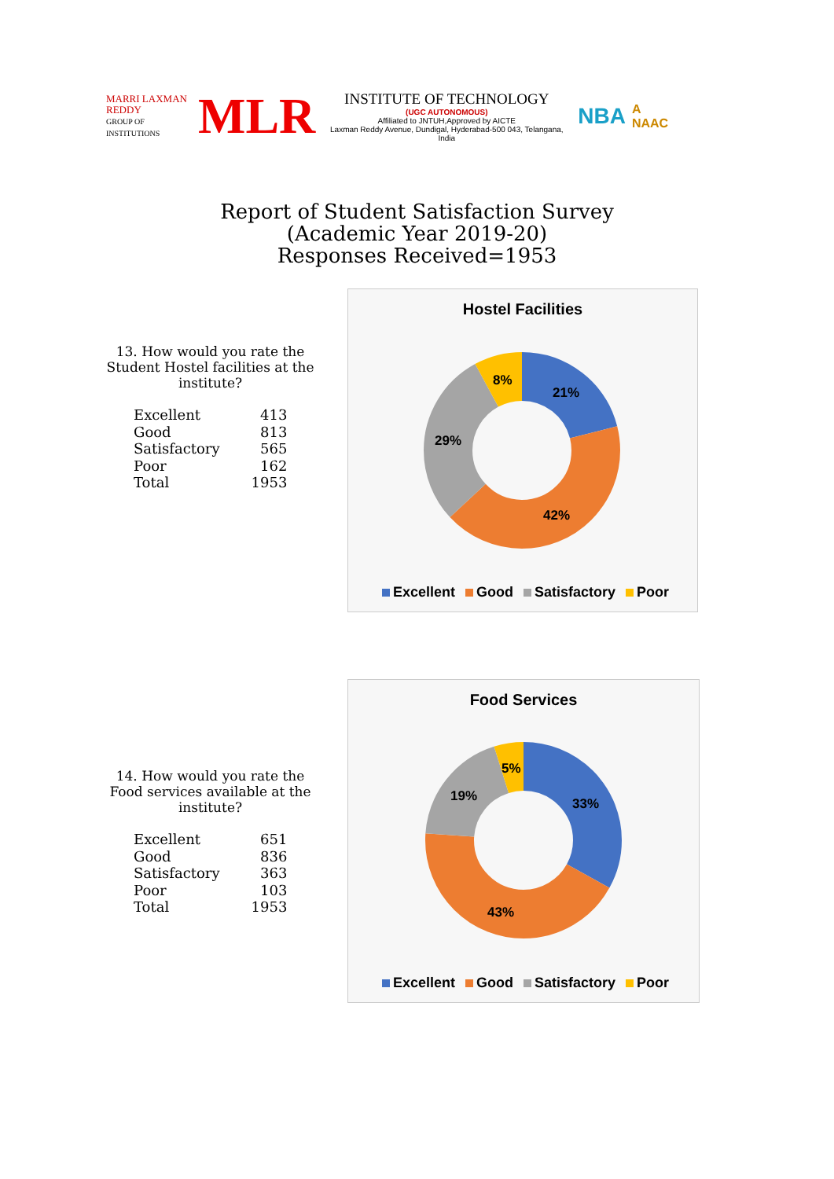MARRI LAXMAN REDDY
GROUP OF INSTITUTIONS
MLR
INSTITUTE OF TECHNOLOGY
(UGC AUTONOMOUS)
Affiliated to JNTUH,Approved by AICTE
Laxman Reddy Avenue, Dundigal, Hyderabad-500 043, Telangana, India
NBA
A NAAC
Report of Student Satisfaction Survey
(Academic Year 2019-20)
Responses Received=1953
13. How would you rate the Student Hostel facilities at the institute?
| Excellent | 413 |
| Good | 813 |
| Satisfactory | 565 |
| Poor | 162 |
| Total | 1953 |
Hostel Facilities
21%
42%
29%
8%
Excellent Good Satisfactory Poor
14. How would you rate the Food services available at the institute?
| Excellent | 651 |
| Good | 836 |
| Satisfactory | 363 |
| Poor | 103 |
| Total | 1953 |
Food Services
33%
43%
19%
5%
Excellent Good Satisfactory Poor